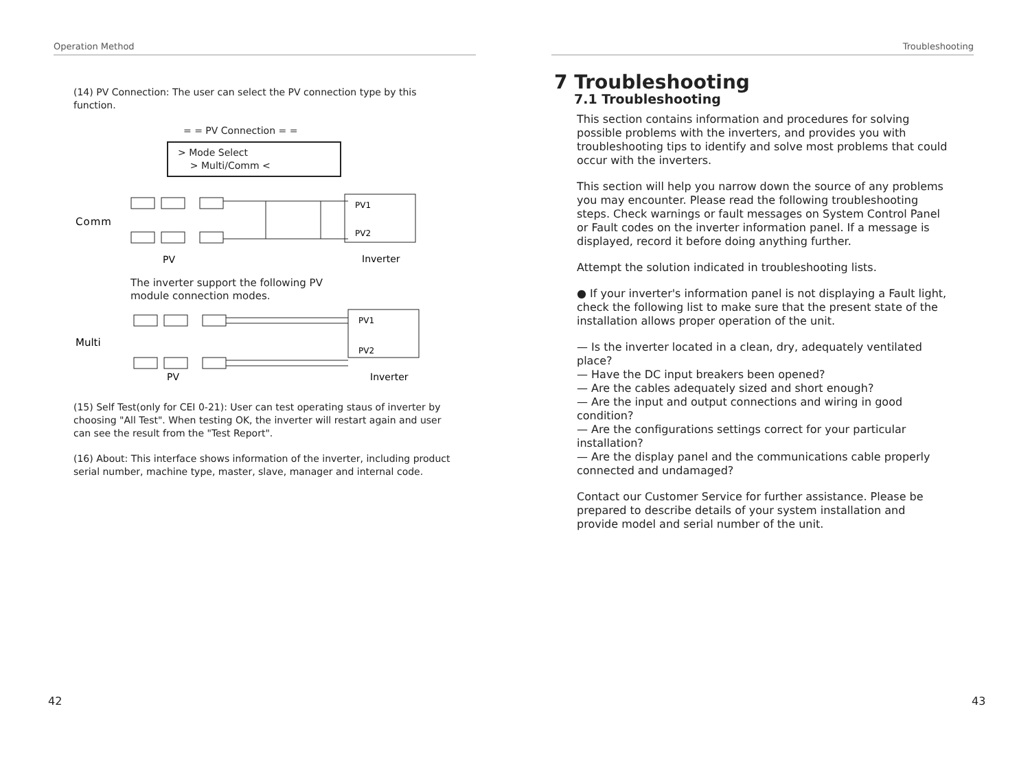Operation Method
(14) PV Connection: The user can select the PV connection type by this function.
= = PV Connection = =
> Mode Select
> Multi/Comm <
Comm
PV1
PV2
PV
Inverter
The inverter support the following PV
module connection modes.
Multi
PV1
PV2
PV
Inverter
(15) Self Test(only for CEI 0-21): User can test operating staus of inverter by choosing "All Test". When testing OK, the inverter will restart again and user can see the result from the "Test Report".
(16) About: This interface shows information of the inverter, including product serial number, machine type, master, slave, manager and internal code.
42
Troubleshooting
7 Troubleshooting
7.1 Troubleshooting
This section contains information and procedures for solving possible problems with the inverters, and provides you with troubleshooting tips to identify and solve most problems that could occur with the inverters.
This section will help you narrow down the source of any problems you may encounter. Please read the following troubleshooting steps. Check warnings or fault messages on System Control Panel or Fault codes on the inverter information panel. If a message is displayed, record it before doing anything further.
Attempt the solution indicated in troubleshooting lists.
● If your inverter's information panel is not displaying a Fault light, check the following list to make sure that the present state of the installation allows proper operation of the unit.
— Is the inverter located in a clean, dry, adequately ventilated place?
— Have the DC input breakers been opened?
— Are the cables adequately sized and short enough?
— Are the input and output connections and wiring in good condition?
— Are the configurations settings correct for your particular installation?
— Are the display panel and the communications cable properly connected and undamaged?
Contact our Customer Service for further assistance. Please be prepared to describe details of your system installation and provide model and serial number of the unit.
43